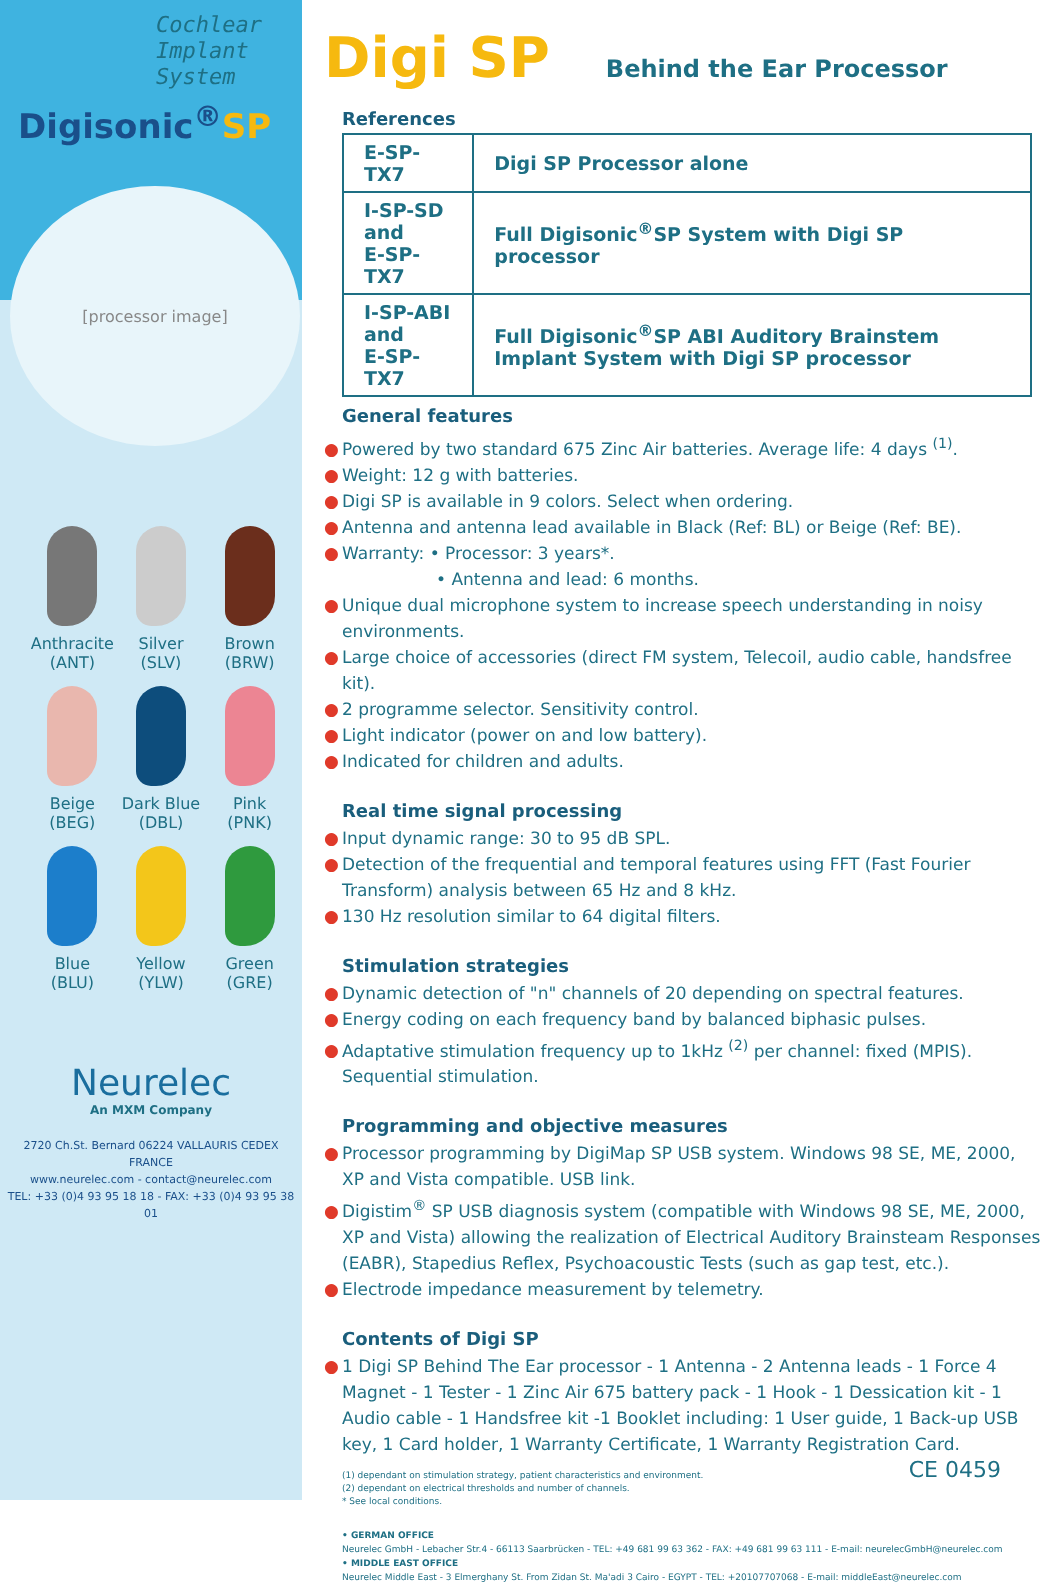Cochlear
Implant
System
Digisonic<sup>®</sup>SP
[processor image]
Anthracite
(ANT)
Silver
(SLV)
Brown
(BRW)
Beige
(BEG)
Dark Blue
(DBL)
Pink
(PNK)
Blue
(BLU)
Yellow
(YLW)
Green
(GRE)
Neurelec
An MXM Company
2720 Ch.St. Bernard 06224 VALLAURIS CEDEX
FRANCE
www.neurelec.com - contact@neurelec.com
TEL: +33 (0)4 93 95 18 18 - FAX: +33 (0)4 93 95 38 01
Digi SP Behind the Ear Processor
References
| E-SP-TX7 | Digi SP Processor alone |
| I-SP-SD and E-SP-TX7 | Full Digisonic<sup>®</sup>SP System with Digi SP processor |
| I-SP-ABI and E-SP-TX7 | Full Digisonic<sup>®</sup>SP ABI Auditory Brainstem Implant System with Digi SP processor |
General features
● Powered by two standard 675 Zinc Air batteries. Average life: 4 days <sup>(1)</sup>.
● Weight: 12 g with batteries.
● Digi SP is available in 9 colors. Select when ordering.
● Antenna and antenna lead available in Black (Ref: BL) or Beige (Ref: BE).
● Warranty: • Processor: 3 years*.
• Antenna and lead: 6 months.
● Unique dual microphone system to increase speech understanding in noisy environments.
● Large choice of accessories (direct FM system, Telecoil, audio cable, handsfree kit).
● 2 programme selector. Sensitivity control.
● Light indicator (power on and low battery).
● Indicated for children and adults.
Real time signal processing
● Input dynamic range: 30 to 95 dB SPL.
● Detection of the frequential and temporal features using FFT (Fast Fourier Transform) analysis between 65 Hz and 8 kHz.
● 130 Hz resolution similar to 64 digital filters.
Stimulation strategies
● Dynamic detection of "n" channels of 20 depending on spectral features.
● Energy coding on each frequency band by balanced biphasic pulses.
● Adaptative stimulation frequency up to 1kHz <sup>(2)</sup> per channel: fixed (MPIS). Sequential stimulation.
Programming and objective measures
● Processor programming by DigiMap SP USB system. Windows 98 SE, ME, 2000, XP and Vista compatible. USB link.
● Digistim<sup>®</sup> SP USB diagnosis system (compatible with Windows 98 SE, ME, 2000, XP and Vista) allowing the realization of Electrical Auditory Brainsteam Responses (EABR), Stapedius Reflex, Psychoacoustic Tests (such as gap test, etc.).
● Electrode impedance measurement by telemetry.
Contents of Digi SP
● 1 Digi SP Behind The Ear processor - 1 Antenna - 2 Antenna leads - 1 Force 4 Magnet - 1 Tester - 1 Zinc Air 675 battery pack - 1 Hook - 1 Dessication kit - 1 Audio cable - 1 Handsfree kit -1 Booklet including: 1 User guide, 1 Back-up USB key, 1 Card holder, 1 Warranty Certificate, 1 Warranty Registration Card.
(1) dependant on stimulation strategy, patient characteristics and environment.
(2) dependant on electrical thresholds and number of channels.
* See local conditions.
CE 0459
• GERMAN OFFICE
Neurelec GmbH - Lebacher Str.4 - 66113 Saarbrücken - TEL: +49 681 99 63 362 - FAX: +49 681 99 63 111 - E-mail: neurelecGmbH@neurelec.com
• MIDDLE EAST OFFICE
Neurelec Middle East - 3 Elmerghany St. From Zidan St. Ma'adi 3 Cairo - EGYPT - TEL: +20107707068 - E-mail: middleEast@neurelec.com